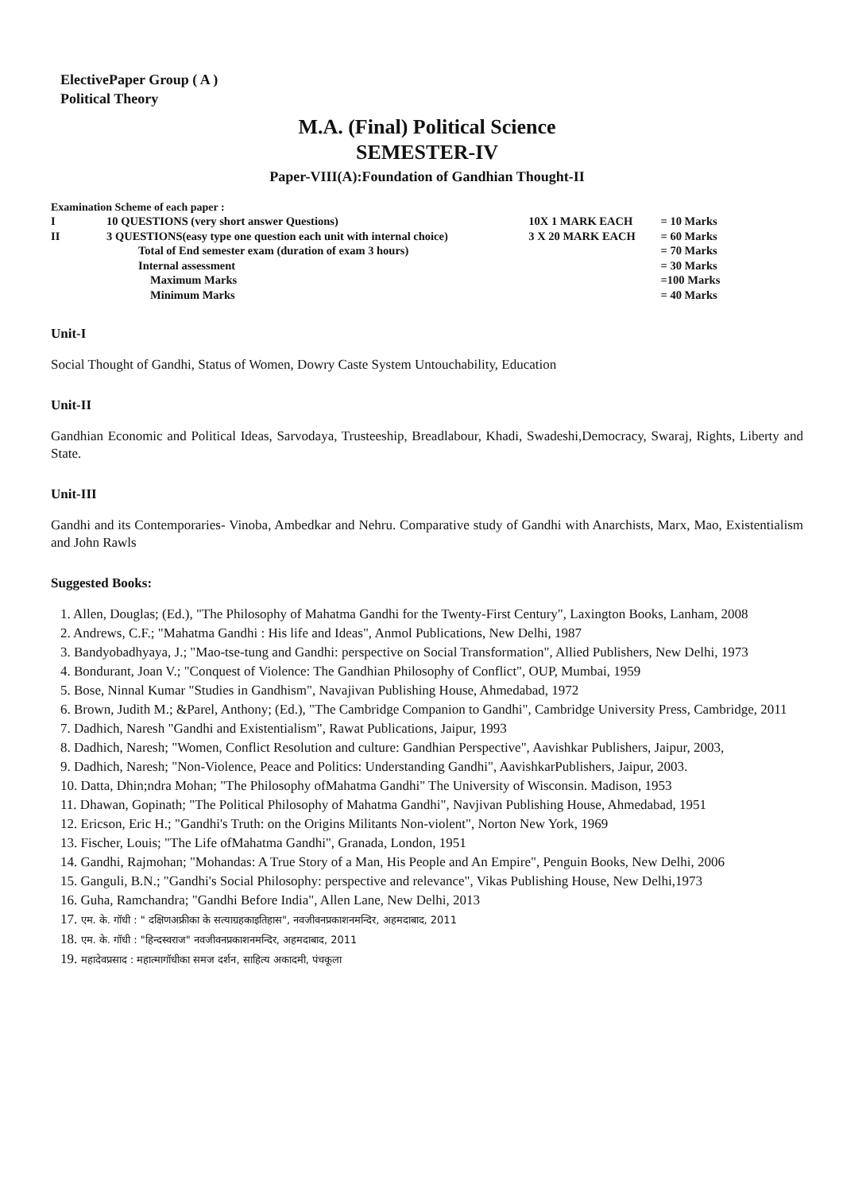ElectivePaper Group ( A )
Political Theory
M.A. (Final) Political Science
SEMESTER-IV
Paper-VIII(A):Foundation of Gandhian Thought-II
Examination Scheme of each paper :
| I | 10 QUESTIONS (very short answer Questions) | 10X 1 MARK EACH | = 10 Marks |
| II | 3 QUESTIONS(easy type one question each unit with internal choice) | 3 X 20 MARK EACH | = 60 Marks |
| | Total of End semester exam (duration of exam 3 hours) | | = 70 Marks |
| | Internal assessment | | = 30 Marks |
| | Maximum Marks | | =100 Marks |
| | Minimum Marks | | = 40 Marks |
Unit-I
Social Thought of Gandhi, Status of Women, Dowry Caste System Untouchability, Education
Unit-II
Gandhian Economic and Political Ideas, Sarvodaya, Trusteeship, Breadlabour, Khadi, Swadeshi,Democracy, Swaraj, Rights, Liberty and State.
Unit-III
Gandhi and its Contemporaries- Vinoba, Ambedkar and Nehru. Comparative study of Gandhi with Anarchists, Marx, Mao, Existentialism and John Rawls
Suggested Books:
1. Allen, Douglas; (Ed.), "The Philosophy of Mahatma Gandhi for the Twenty-First Century", Laxington Books, Lanham, 2008
2. Andrews, C.F.; "Mahatma Gandhi : His life and Ideas", Anmol Publications, New Delhi, 1987
3. Bandyobadhyaya, J.; "Mao-tse-tung and Gandhi: perspective on Social Transformation", Allied Publishers, New Delhi, 1973
4. Bondurant, Joan V.; "Conquest of Violence: The Gandhian Philosophy of Conflict", OUP, Mumbai, 1959
5. Bose, Ninnal Kumar "Studies in Gandhism", Navajivan Publishing House, Ahmedabad, 1972
6. Brown, Judith M.; &Parel, Anthony; (Ed.), "The Cambridge Companion to Gandhi", Cambridge University Press, Cambridge, 2011
7. Dadhich, Naresh "Gandhi and Existentialism", Rawat Publications, Jaipur, 1993
8. Dadhich, Naresh; "Women, Conflict Resolution and culture: Gandhian Perspective", Aavishkar Publishers, Jaipur, 2003,
9. Dadhich, Naresh; "Non-Violence, Peace and Politics: Understanding Gandhi", AavishkarPublishers, Jaipur, 2003.
10. Datta, Dhin;ndra Mohan; "The Philosophy ofMahatma Gandhi" The University of Wisconsin. Madison, 1953
11. Dhawan, Gopinath; "The Political Philosophy of Mahatma Gandhi", Navjivan Publishing House, Ahmedabad, 1951
12. Ericson, Eric H.; "Gandhi's Truth: on the Origins Militants Non-violent", Norton New York, 1969
13. Fischer, Louis; "The Life ofMahatma Gandhi", Granada, London, 1951
14. Gandhi, Rajmohan; "Mohandas: A True Story of a Man, His People and An Empire", Penguin Books, New Delhi, 2006
15. Ganguli, B.N.; "Gandhi's Social Philosophy: perspective and relevance", Vikas Publishing House, New Delhi,1973
16. Guha, Ramchandra; "Gandhi Before India", Allen Lane, New Delhi, 2013
17. एम. के. गॉधी : " दक्षिणअफ्रीका के सत्याग्रहकाइतिहास", नवजीवनप्रकाशनमन्दिर, अहमदाबाद, 2011
18. एम. के. गॉधी : "हिन्दस्वराज" नवजीवनप्रकाशनमन्दिर, अहमदाबाद, 2011
19. महादेवप्रसाद : महात्मागॉधीका समज दर्शन, साहित्य अकादमी, पंचकूला